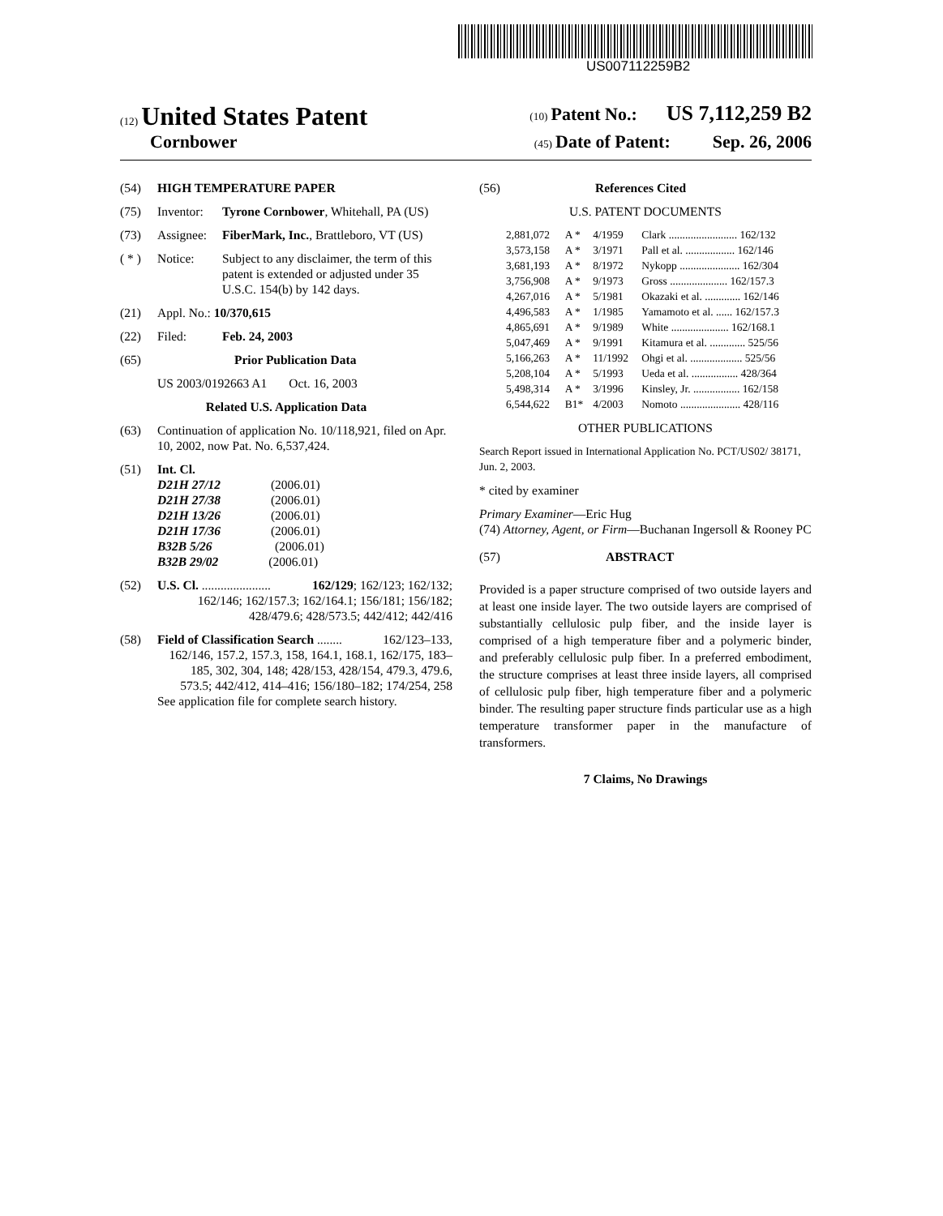US007112259B2
(12) United States Patent (10) Patent No.: US 7,112,259 B2
Cornbower (45) Date of Patent: Sep. 26, 2006
(54) HIGH TEMPERATURE PAPER
(75) Inventor: Tyrone Cornbower, Whitehall, PA (US)
(73) Assignee: FiberMark, Inc., Brattleboro, VT (US)
( * ) Notice: Subject to any disclaimer, the term of this patent is extended or adjusted under 35 U.S.C. 154(b) by 142 days.
(21) Appl. No.: 10/370,615
(22) Filed: Feb. 24, 2003
(65) Prior Publication Data
US 2003/0192663 A1 Oct. 16, 2003
Related U.S. Application Data
(63) Continuation of application No. 10/118,921, filed on Apr. 10, 2002, now Pat. No. 6,537,424.
(51) Int. Cl.
D21H 27/12 (2006.01)
D21H 27/38 (2006.01)
D21H 13/26 (2006.01)
D21H 17/36 (2006.01)
B32B 5/26 (2006.01)
B32B 29/02 (2006.01)
(52) U.S. Cl. ...................... 162/129; 162/123; 162/132; 162/146; 162/157.3; 162/164.1; 156/181; 156/182; 428/479.6; 428/573.5; 442/412; 442/416
(58) Field of Classification Search ........ 162/123–133, 162/146, 157.2, 157.3, 158, 164.1, 168.1, 162/175, 183–185, 302, 304, 148; 428/153, 428/154, 479.3, 479.6, 573.5; 442/412, 414–416; 156/180–182; 174/254, 258
See application file for complete search history.
(56) References Cited
U.S. PATENT DOCUMENTS
| 2,881,072 | A * | 4/1959 | Clark ......................... 162/132 |
| 3,573,158 | A * | 3/1971 | Pall et al. .................. 162/146 |
| 3,681,193 | A * | 8/1972 | Nykopp ...................... 162/304 |
| 3,756,908 | A * | 9/1973 | Gross ..................... 162/157.3 |
| 4,267,016 | A * | 5/1981 | Okazaki et al. ............. 162/146 |
| 4,496,583 | A * | 1/1985 | Yamamoto et al. ...... 162/157.3 |
| 4,865,691 | A * | 9/1989 | White ..................... 162/168.1 |
| 5,047,469 | A * | 9/1991 | Kitamura et al. ............. 525/56 |
| 5,166,263 | A * | 11/1992 | Ohgi et al. ................... 525/56 |
| 5,208,104 | A * | 5/1993 | Ueda et al. ................. 428/364 |
| 5,498,314 | A * | 3/1996 | Kinsley, Jr. ................. 162/158 |
| 6,544,622 | B1* | 4/2003 | Nomoto ...................... 428/116 |
OTHER PUBLICATIONS
Search Report issued in International Application No. PCT/US02/ 38171, Jun. 2, 2003.
* cited by examiner
Primary Examiner—Eric Hug
(74) Attorney, Agent, or Firm—Buchanan Ingersoll & Rooney PC
(57) ABSTRACT
Provided is a paper structure comprised of two outside layers and at least one inside layer. The two outside layers are comprised of substantially cellulosic pulp fiber, and the inside layer is comprised of a high temperature fiber and a polymeric binder, and preferably cellulosic pulp fiber. In a preferred embodiment, the structure comprises at least three inside layers, all comprised of cellulosic pulp fiber, high temperature fiber and a polymeric binder. The resulting paper structure finds particular use as a high temperature transformer paper in the manufacture of transformers.
7 Claims, No Drawings